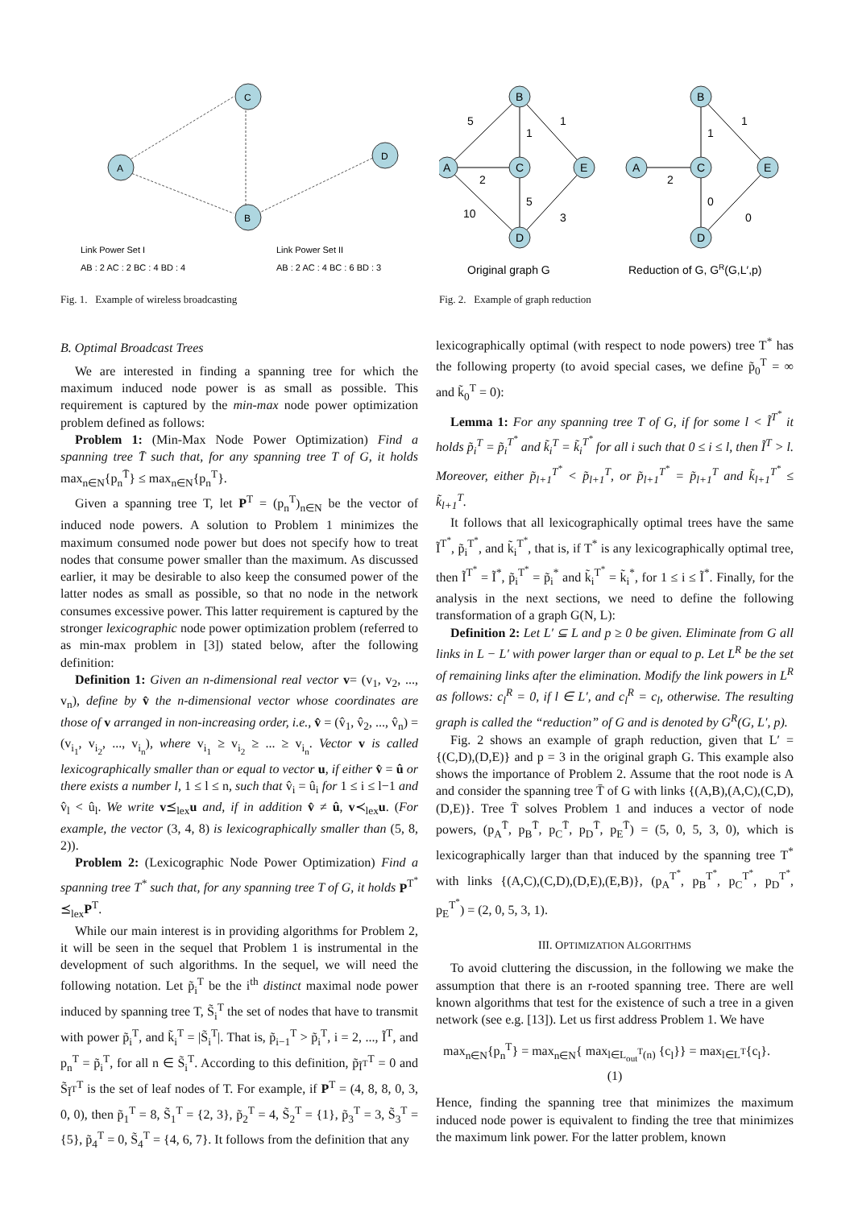A
C
B
D
Link Power Set I
AB : 2 AC : 2 BC : 4 BD : 4
Link Power Set II
AB : 2 AC : 4 BC : 6 BD : 3
Fig. 1. Example of wireless broadcasting
A
B
C
E
D
A
B
C
E
D
5
2
10
1
1
5
3
2
1
1
0
0
Original graph G
Reduction of G, GR(G,L′,p)
Fig. 2. Example of graph reduction
B. Optimal Broadcast Trees
We are interested in finding a spanning tree for which the maximum induced node power is as small as possible. This requirement is captured by the min-max node power optimization problem defined as follows:
Problem 1: (Min-Max Node Power Optimization) Find a spanning tree T̄ such that, for any spanning tree T of G, it holds max<sub>n∈N</sub>{p<sub>n</sub><sup>T̄</sup>} ≤ max<sub>n∈N</sub>{p<sub>n</sub><sup>T</sup>}.
Given a spanning tree T, let P<sup>T</sup> = (p<sub>n</sub><sup>T</sup>)<sub>n∈N</sub> be the vector of induced node powers. A solution to Problem 1 minimizes the maximum consumed node power but does not specify how to treat nodes that consume power smaller than the maximum. As discussed earlier, it may be desirable to also keep the consumed power of the latter nodes as small as possible, so that no node in the network consumes excessive power. This latter requirement is captured by the stronger lexicographic node power optimization problem (referred to as min-max problem in [3]) stated below, after the following definition:
Definition 1: Given an n-dimensional real vector v= (v<sub>1</sub>, v<sub>2</sub>, ..., v<sub>n</sub>), define by v̂ the n-dimensional vector whose coordinates are those of v arranged in non-increasing order, i.e., v̂ = (v̂<sub>1</sub>, v̂<sub>2</sub>, ..., v̂<sub>n</sub>) = (v<sub>i<sub>1</sub></sub>, v<sub>i<sub>2</sub></sub>, ..., v<sub>i<sub>n</sub></sub>), where v<sub>i<sub>1</sub></sub> ≥ v<sub>i<sub>2</sub></sub> ≥ ... ≥ v<sub>i<sub>n</sub></sub>. Vector v is called lexicographically smaller than or equal to vector u, if either v̂ = û or there exists a number l, 1 ≤ l ≤ n, such that v̂<sub>i</sub> = û<sub>i</sub> for 1 ≤ i ≤ l−1 and v̂<sub>l</sub> < û<sub>l</sub>. We write v⪯<sub>lex</sub>u and, if in addition v̂ ≠ û, v≺<sub>lex</sub>u. (For example, the vector (3, 4, 8) is lexicographically smaller than (5, 8, 2)).
Problem 2: (Lexicographic Node Power Optimization) Find a spanning tree T<sup>*</sup> such that, for any spanning tree T of G, it holds P<sup>T<sup>*</sup></sup> ⪯<sub>lex</sub>P<sup>T</sup>.
While our main interest is in providing algorithms for Problem 2, it will be seen in the sequel that Problem 1 is instrumental in the development of such algorithms. In the sequel, we will need the following notation. Let p̃<sub>i</sub><sup>T</sup> be the i<sup>th</sup> distinct maximal node power induced by spanning tree T, S̃<sub>i</sub><sup>T</sup> the set of nodes that have to transmit with power p̃<sub>i</sub><sup>T</sup>, and k̃<sub>i</sub><sup>T</sup> = |S̃<sub>i</sub><sup>T</sup>|. That is, p̃<sub>i−1</sub><sup>T</sup> > p̃<sub>i</sub><sup>T</sup>, i = 2, ..., Ĩ<sup>T</sup>, and p<sub>n</sub><sup>T</sup> = p̃<sub>i</sub><sup>T</sup>, for all n ∈ S̃<sub>i</sub><sup>T</sup>. According to this definition, p̃<sub>Ĩ<sup>T</sup></sub><sup>T</sup> = 0 and S̃<sub>Ĩ<sup>T</sup></sub><sup>T</sup> is the set of leaf nodes of T. For example, if P<sup>T</sup> = (4, 8, 8, 0, 3, 0, 0), then p̃<sub>1</sub><sup>T</sup> = 8, S̃<sub>1</sub><sup>T</sup> = {2, 3}, p̃<sub>2</sub><sup>T</sup> = 4, S̃<sub>2</sub><sup>T</sup> = {1}, p̃<sub>3</sub><sup>T</sup> = 3, S̃<sub>3</sub><sup>T</sup> = {5}, p̃<sub>4</sub><sup>T</sup> = 0, S̃<sub>4</sub><sup>T</sup> = {4, 6, 7}. It follows from the definition that any
lexicographically optimal (with respect to node powers) tree T<sup>*</sup> has the following property (to avoid special cases, we define p̃<sub>0</sub><sup>T</sup> = ∞ and k̃<sub>0</sub><sup>T</sup> = 0):
Lemma 1: For any spanning tree T of G, if for some l < Ĩ<sup>T<sup>*</sup></sup> it holds p̃<sub>i</sub><sup>T</sup> = p̃<sub>i</sub><sup>T<sup>*</sup></sup> and k̃<sub>i</sub><sup>T</sup> = k̃<sub>i</sub><sup>T<sup>*</sup></sup> for all i such that 0 ≤ i ≤ l, then Ĩ<sup>T</sup> > l. Moreover, either p̃<sub>l+1</sub><sup>T<sup>*</sup></sup> < p̃<sub>l+1</sub><sup>T</sup>, or p̃<sub>l+1</sub><sup>T<sup>*</sup></sup> = p̃<sub>l+1</sub><sup>T</sup> and k̃<sub>l+1</sub><sup>T<sup>*</sup></sup> ≤ k̃<sub>l+1</sub><sup>T</sup>.
It follows that all lexicographically optimal trees have the same Ĩ<sup>T<sup>*</sup></sup>, p̃<sub>i</sub><sup>T<sup>*</sup></sup>, and k̃<sub>i</sub><sup>T<sup>*</sup></sup>, that is, if T<sup>*</sup> is any lexicographically optimal tree, then Ĩ<sup>T<sup>*</sup></sup> = Ĩ<sup>*</sup>, p̃<sub>i</sub><sup>T<sup>*</sup></sup> = p̃<sub>i</sub><sup>*</sup> and k̃<sub>i</sub><sup>T<sup>*</sup></sup> = k̃<sub>i</sub><sup>*</sup>, for 1 ≤ i ≤ Ĩ<sup>*</sup>. Finally, for the analysis in the next sections, we need to define the following transformation of a graph G(N, L):
Definition 2: Let L′ ⊆ L and p ≥ 0 be given. Eliminate from G all links in L − L′ with power larger than or equal to p. Let L<sup>R</sup> be the set of remaining links after the elimination. Modify the link powers in L<sup>R</sup> as follows: c<sub>l</sub><sup>R</sup> = 0, if l ∈ L′, and c<sub>l</sub><sup>R</sup> = c<sub>l</sub>, otherwise. The resulting graph is called the “reduction” of G and is denoted by G<sup>R</sup>(G, L′, p).
Fig. 2 shows an example of graph reduction, given that L′ ={(C,D),(D,E)} and p = 3 in the original graph G. This example also shows the importance of Problem 2. Assume that the root node is A and consider the spanning tree T̄ of G with links {(A,B),(A,C),(C,D),(D,E)}. Tree T̄ solves Problem 1 and induces a vector of node powers, (p<sub>A</sub><sup>T̄</sup>, p<sub>B</sub><sup>T̄</sup>, p<sub>C</sub><sup>T̄</sup>, p<sub>D</sub><sup>T̄</sup>, p<sub>E</sub><sup>T̄</sup>) = (5, 0, 5, 3, 0), which is lexicographically larger than that induced by the spanning tree T<sup>*</sup> with links {(A,C),(C,D),(D,E),(E,B)}, (p<sub>A</sub><sup>T<sup>*</sup></sup>, p<sub>B</sub><sup>T<sup>*</sup></sup>, p<sub>C</sub><sup>T<sup>*</sup></sup>, p<sub>D</sub><sup>T<sup>*</sup></sup>, p<sub>E</sub><sup>T<sup>*</sup></sup>) = (2, 0, 5, 3, 1).
III. OPTIMIZATION ALGORITHMS
To avoid cluttering the discussion, in the following we make the assumption that there is an r-rooted spanning tree. There are well known algorithms that test for the existence of such a tree in a given network (see e.g. [13]). Let us first address Problem 1. We have
max<sub>n∈N</sub>{p<sub>n</sub><sup>T</sup>} = max<sub>n∈N</sub>{ max<sub>l∈L<sub>out</sub><sup>T</sup>(n)</sub> {c<sub>l</sub>}} = max<sub>l∈L<sup>T</sup></sub>{c<sub>l</sub>}. (1)
Hence, finding the spanning tree that minimizes the maximum induced node power is equivalent to finding the tree that minimizes the maximum link power. For the latter problem, known